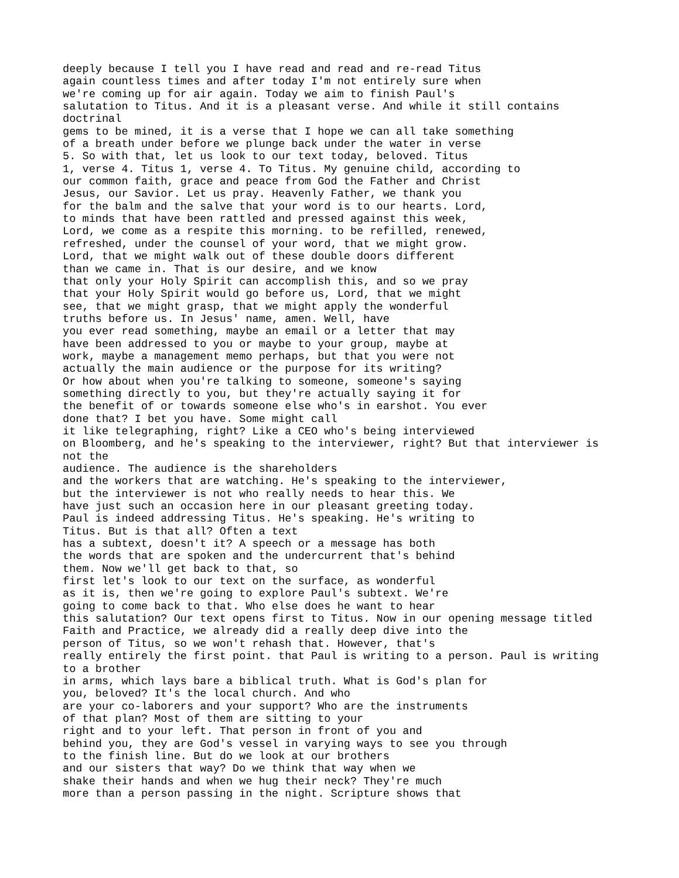deeply because I tell you I have read and read and re-read Titus
again countless times and after today I'm not entirely sure when
we're coming up for air again. Today we aim to finish Paul's
salutation to Titus. And it is a pleasant verse. And while it still contains
doctrinal
gems to be mined, it is a verse that I hope we can all take something
of a breath under before we plunge back under the water in verse
5. So with that, let us look to our text today, beloved. Titus
1, verse 4. Titus 1, verse 4. To Titus. My genuine child, according to
our common faith, grace and peace from God the Father and Christ
Jesus, our Savior. Let us pray. Heavenly Father, we thank you
for the balm and the salve that your word is to our hearts. Lord,
to minds that have been rattled and pressed against this week,
Lord, we come as a respite this morning. to be refilled, renewed,
refreshed, under the counsel of your word, that we might grow.
Lord, that we might walk out of these double doors different
than we came in. That is our desire, and we know
that only your Holy Spirit can accomplish this, and so we pray
that your Holy Spirit would go before us, Lord, that we might
see, that we might grasp, that we might apply the wonderful
truths before us. In Jesus' name, amen. Well, have
you ever read something, maybe an email or a letter that may
have been addressed to you or maybe to your group, maybe at
work, maybe a management memo perhaps, but that you were not
actually the main audience or the purpose for its writing?
Or how about when you're talking to someone, someone's saying
something directly to you, but they're actually saying it for
the benefit of or towards someone else who's in earshot. You ever
done that? I bet you have. Some might call
it like telegraphing, right? Like a CEO who's being interviewed
on Bloomberg, and he's speaking to the interviewer, right? But that interviewer is
not the
audience. The audience is the shareholders
and the workers that are watching. He's speaking to the interviewer,
but the interviewer is not who really needs to hear this. We
have just such an occasion here in our pleasant greeting today.
Paul is indeed addressing Titus. He's speaking. He's writing to
Titus. But is that all? Often a text
has a subtext, doesn't it? A speech or a message has both
the words that are spoken and the undercurrent that's behind
them. Now we'll get back to that, so
first let's look to our text on the surface, as wonderful
as it is, then we're going to explore Paul's subtext. We're
going to come back to that. Who else does he want to hear
this salutation? Our text opens first to Titus. Now in our opening message titled
Faith and Practice, we already did a really deep dive into the
person of Titus, so we won't rehash that. However, that's
really entirely the first point. that Paul is writing to a person. Paul is writing
to a brother
in arms, which lays bare a biblical truth. What is God's plan for
you, beloved? It's the local church. And who
are your co-laborers and your support? Who are the instruments
of that plan? Most of them are sitting to your
right and to your left. That person in front of you and
behind you, they are God's vessel in varying ways to see you through
to the finish line. But do we look at our brothers
and our sisters that way? Do we think that way when we
shake their hands and when we hug their neck? They're much
more than a person passing in the night. Scripture shows that